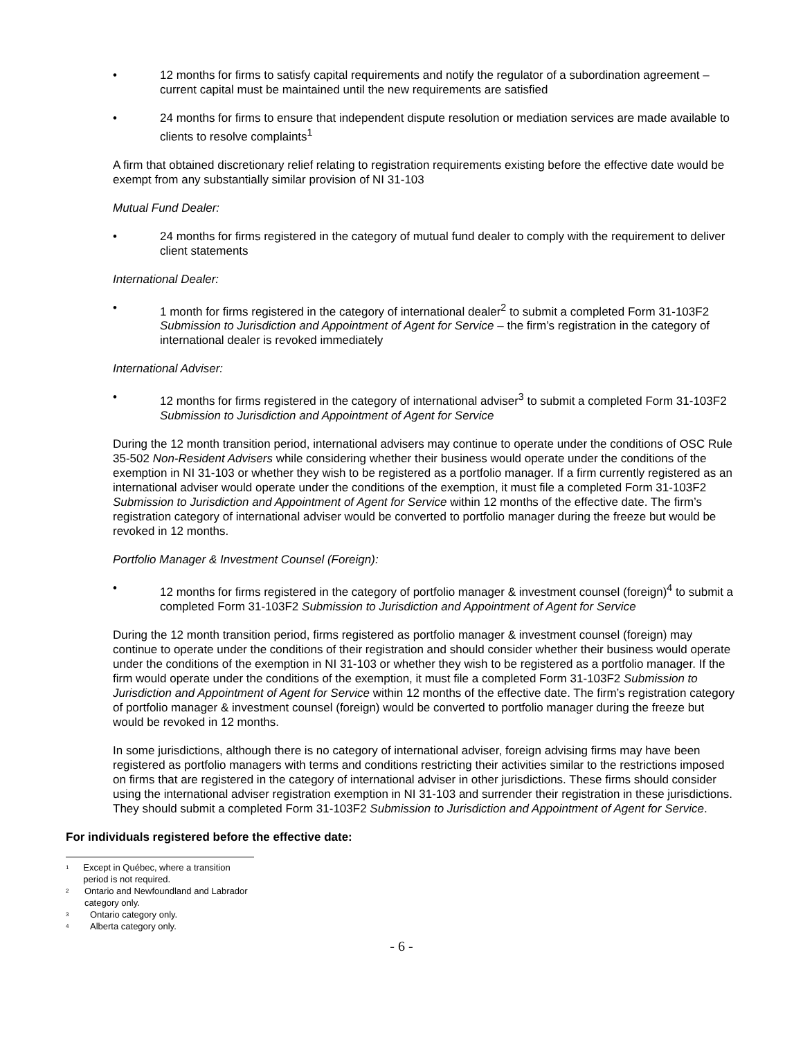• 12 months for firms to satisfy capital requirements and notify the regulator of a subordination agreement – current capital must be maintained until the new requirements are satisfied
• 24 months for firms to ensure that independent dispute resolution or mediation services are made available to clients to resolve complaints<sup>1</sup>
A firm that obtained discretionary relief relating to registration requirements existing before the effective date would be exempt from any substantially similar provision of NI 31-103
Mutual Fund Dealer:
• 24 months for firms registered in the category of mutual fund dealer to comply with the requirement to deliver client statements
International Dealer:
• 1 month for firms registered in the category of international dealer<sup>2</sup> to submit a completed Form 31-103F2 Submission to Jurisdiction and Appointment of Agent for Service – the firm’s registration in the category of international dealer is revoked immediately
International Adviser:
• 12 months for firms registered in the category of international adviser<sup>3</sup> to submit a completed Form 31-103F2 Submission to Jurisdiction and Appointment of Agent for Service
During the 12 month transition period, international advisers may continue to operate under the conditions of OSC Rule 35-502 Non-Resident Advisers while considering whether their business would operate under the conditions of the exemption in NI 31-103 or whether they wish to be registered as a portfolio manager. If a firm currently registered as an international adviser would operate under the conditions of the exemption, it must file a completed Form 31-103F2 Submission to Jurisdiction and Appointment of Agent for Service within 12 months of the effective date. The firm’s registration category of international adviser would be converted to portfolio manager during the freeze but would be revoked in 12 months.
Portfolio Manager & Investment Counsel (Foreign):
• 12 months for firms registered in the category of portfolio manager & investment counsel (foreign)<sup>4</sup> to submit a completed Form 31-103F2 Submission to Jurisdiction and Appointment of Agent for Service
During the 12 month transition period, firms registered as portfolio manager & investment counsel (foreign) may continue to operate under the conditions of their registration and should consider whether their business would operate under the conditions of the exemption in NI 31-103 or whether they wish to be registered as a portfolio manager. If the firm would operate under the conditions of the exemption, it must file a completed Form 31-103F2 Submission to Jurisdiction and Appointment of Agent for Service within 12 months of the effective date. The firm’s registration category of portfolio manager & investment counsel (foreign) would be converted to portfolio manager during the freeze but would be revoked in 12 months.
In some jurisdictions, although there is no category of international adviser, foreign advising firms may have been registered as portfolio managers with terms and conditions restricting their activities similar to the restrictions imposed on firms that are registered in the category of international adviser in other jurisdictions. These firms should consider using the international adviser registration exemption in NI 31-103 and surrender their registration in these jurisdictions. They should submit a completed Form 31-103F2 Submission to Jurisdiction and Appointment of Agent for Service.
For individuals registered before the effective date:
<sup>1</sup> Except in Québec, where a transition period is not required.
<sup>2</sup> Ontario and Newfoundland and Labrador category only.
<sup>3</sup> Ontario category only.
<sup>4</sup> Alberta category only.
- 6 -